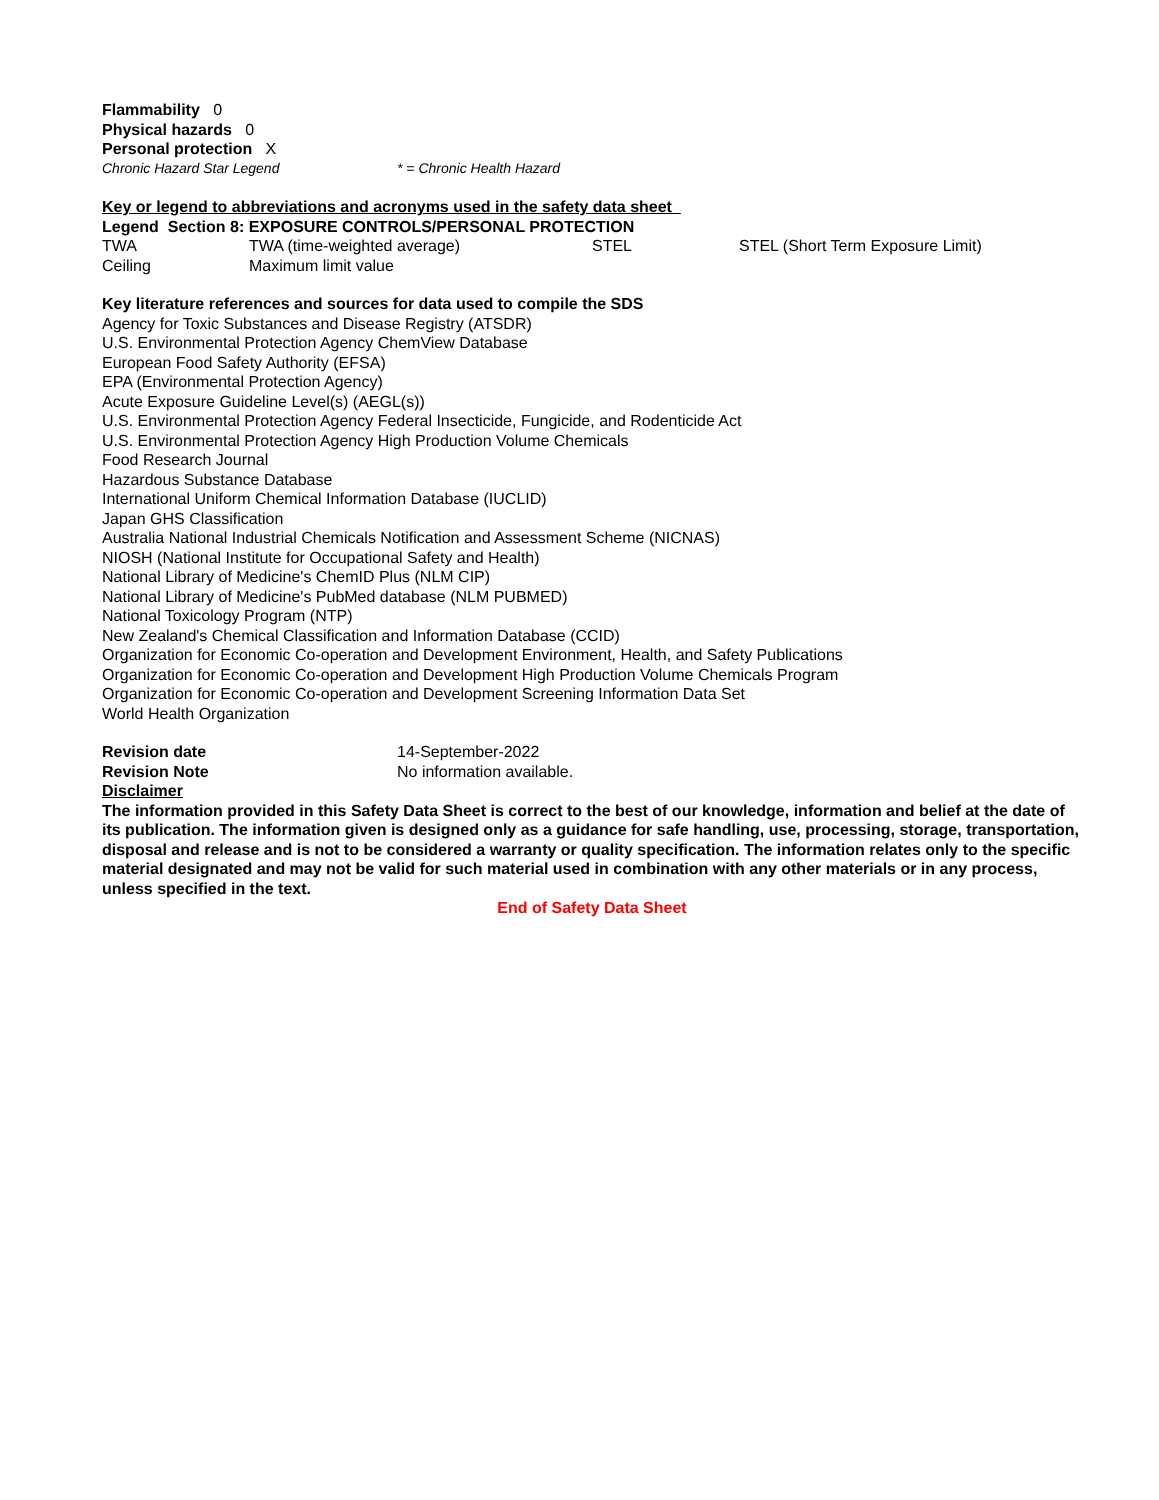Flammability 0
Physical hazards 0
Personal protection X
| Chronic Hazard Star Legend | * = Chronic Health Hazard |
Key or legend to abbreviations and acronyms used in the safety data sheet
Legend Section 8: EXPOSURE CONTROLS/PERSONAL PROTECTION
| TWA | TWA (time-weighted average) | STEL | STEL (Short Term Exposure Limit) |
| Ceiling | Maximum limit value | | |
Key literature references and sources for data used to compile the SDS
Agency for Toxic Substances and Disease Registry (ATSDR)
U.S. Environmental Protection Agency ChemView Database
European Food Safety Authority (EFSA)
EPA (Environmental Protection Agency)
Acute Exposure Guideline Level(s) (AEGL(s))
U.S. Environmental Protection Agency Federal Insecticide, Fungicide, and Rodenticide Act
U.S. Environmental Protection Agency High Production Volume Chemicals
Food Research Journal
Hazardous Substance Database
International Uniform Chemical Information Database (IUCLID)
Japan GHS Classification
Australia National Industrial Chemicals Notification and Assessment Scheme (NICNAS)
NIOSH (National Institute for Occupational Safety and Health)
National Library of Medicine's ChemID Plus (NLM CIP)
National Library of Medicine's PubMed database (NLM PUBMED)
National Toxicology Program (NTP)
New Zealand's Chemical Classification and Information Database (CCID)
Organization for Economic Co-operation and Development Environment, Health, and Safety Publications
Organization for Economic Co-operation and Development High Production Volume Chemicals Program
Organization for Economic Co-operation and Development Screening Information Data Set
World Health Organization
| Revision date | 14-September-2022 |
| Revision Note | No information available. |
Disclaimer
The information provided in this Safety Data Sheet is correct to the best of our knowledge, information and belief at the date of its publication. The information given is designed only as a guidance for safe handling, use, processing, storage, transportation, disposal and release and is not to be considered a warranty or quality specification. The information relates only to the specific material designated and may not be valid for such material used in combination with any other materials or in any process, unless specified in the text.
End of Safety Data Sheet